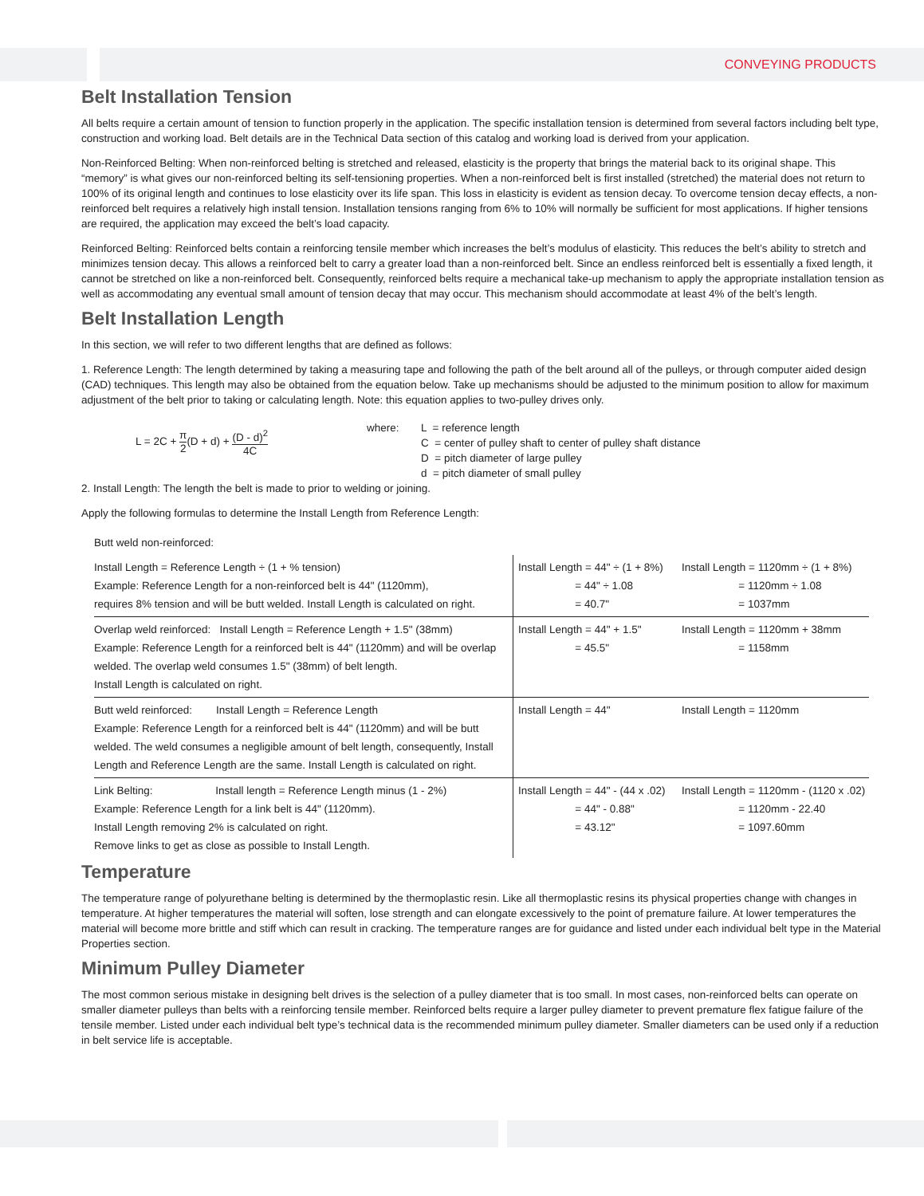CONVEYING PRODUCTS
Belt Installation Tension
All belts require a certain amount of tension to function properly in the application. The specific installation tension is determined from several factors including belt type, construction and working load. Belt details are in the Technical Data section of this catalog and working load is derived from your application.
Non-Reinforced Belting: When non-reinforced belting is stretched and released, elasticity is the property that brings the material back to its original shape. This “memory” is what gives our non-reinforced belting its self-tensioning properties. When a non-reinforced belt is first installed (stretched) the material does not return to 100% of its original length and continues to lose elasticity over its life span. This loss in elasticity is evident as tension decay. To overcome tension decay effects, a non-reinforced belt requires a relatively high install tension. Installation tensions ranging from 6% to 10% will normally be sufficient for most applications. If higher tensions are required, the application may exceed the belt’s load capacity.
Reinforced Belting: Reinforced belts contain a reinforcing tensile member which increases the belt’s modulus of elasticity. This reduces the belt’s ability to stretch and minimizes tension decay. This allows a reinforced belt to carry a greater load than a non-reinforced belt. Since an endless reinforced belt is essentially a fixed length, it cannot be stretched on like a non-reinforced belt. Consequently, reinforced belts require a mechanical take-up mechanism to apply the appropriate installation tension as well as accommodating any eventual small amount of tension decay that may occur. This mechanism should accommodate at least 4% of the belt’s length.
Belt Installation Length
In this section, we will refer to two different lengths that are defined as follows:
1. Reference Length: The length determined by taking a measuring tape and following the path of the belt around all of the pulleys, or through computer aided design (CAD) techniques. This length may also be obtained from the equation below. Take up mechanisms should be adjusted to the minimum position to allow for maximum adjustment of the belt prior to taking or calculating length. Note: this equation applies to two-pulley drives only.
L = 2C + π 2(D + d) + (D - d)<sup>2</sup> 4C
where: L = reference length
C = center of pulley shaft to center of pulley shaft distance
D = pitch diameter of large pulley
d = pitch diameter of small pulley
2. Install Length: The length the belt is made to prior to welding or joining.
Apply the following formulas to determine the Install Length from Reference Length:
| Butt weld non-reinforced: | | |
| Install Length = Reference Length ÷ (1 + % tension) Example: Reference Length for a non-reinforced belt is 44" (1120mm), requires 8% tension and will be butt welded. Install Length is calculated on right. | Install Length = 44" ÷ (1 + 8%) = 44" ÷ 1.08 = 40.7" | Install Length = 1120mm ÷ (1 + 8%) = 1120mm ÷ 1.08 = 1037mm |
| Overlap weld reinforced: Install Length = Reference Length + 1.5" (38mm) Example: Reference Length for a reinforced belt is 44" (1120mm) and will be overlap welded. The overlap weld consumes 1.5" (38mm) of belt length. Install Length is calculated on right. | Install Length = 44" + 1.5" = 45.5" | Install Length = 1120mm + 38mm = 1158mm |
| Butt weld reinforced: Install Length = Reference Length Example: Reference Length for a reinforced belt is 44" (1120mm) and will be butt welded. The weld consumes a negligible amount of belt length, consequently, Install Length and Reference Length are the same. Install Length is calculated on right. | Install Length = 44" | Install Length = 1120mm |
| Link Belting: Install length = Reference Length minus (1 - 2%) Example: Reference Length for a link belt is 44" (1120mm). Install Length removing 2% is calculated on right. Remove links to get as close as possible to Install Length. | Install Length = 44" - (44 x .02) = 44" - 0.88" = 43.12" | Install Length = 1120mm - (1120 x .02) = 1120mm - 22.40 = 1097.60mm |
Temperature
The temperature range of polyurethane belting is determined by the thermoplastic resin. Like all thermoplastic resins its physical properties change with changes in temperature. At higher temperatures the material will soften, lose strength and can elongate excessively to the point of premature failure. At lower temperatures the material will become more brittle and stiff which can result in cracking. The temperature ranges are for guidance and listed under each individual belt type in the Material Properties section.
Minimum Pulley Diameter
The most common serious mistake in designing belt drives is the selection of a pulley diameter that is too small. In most cases, non-reinforced belts can operate on smaller diameter pulleys than belts with a reinforcing tensile member. Reinforced belts require a larger pulley diameter to prevent premature flex fatigue failure of the tensile member. Listed under each individual belt type’s technical data is the recommended minimum pulley diameter. Smaller diameters can be used only if a reduction in belt service life is acceptable.